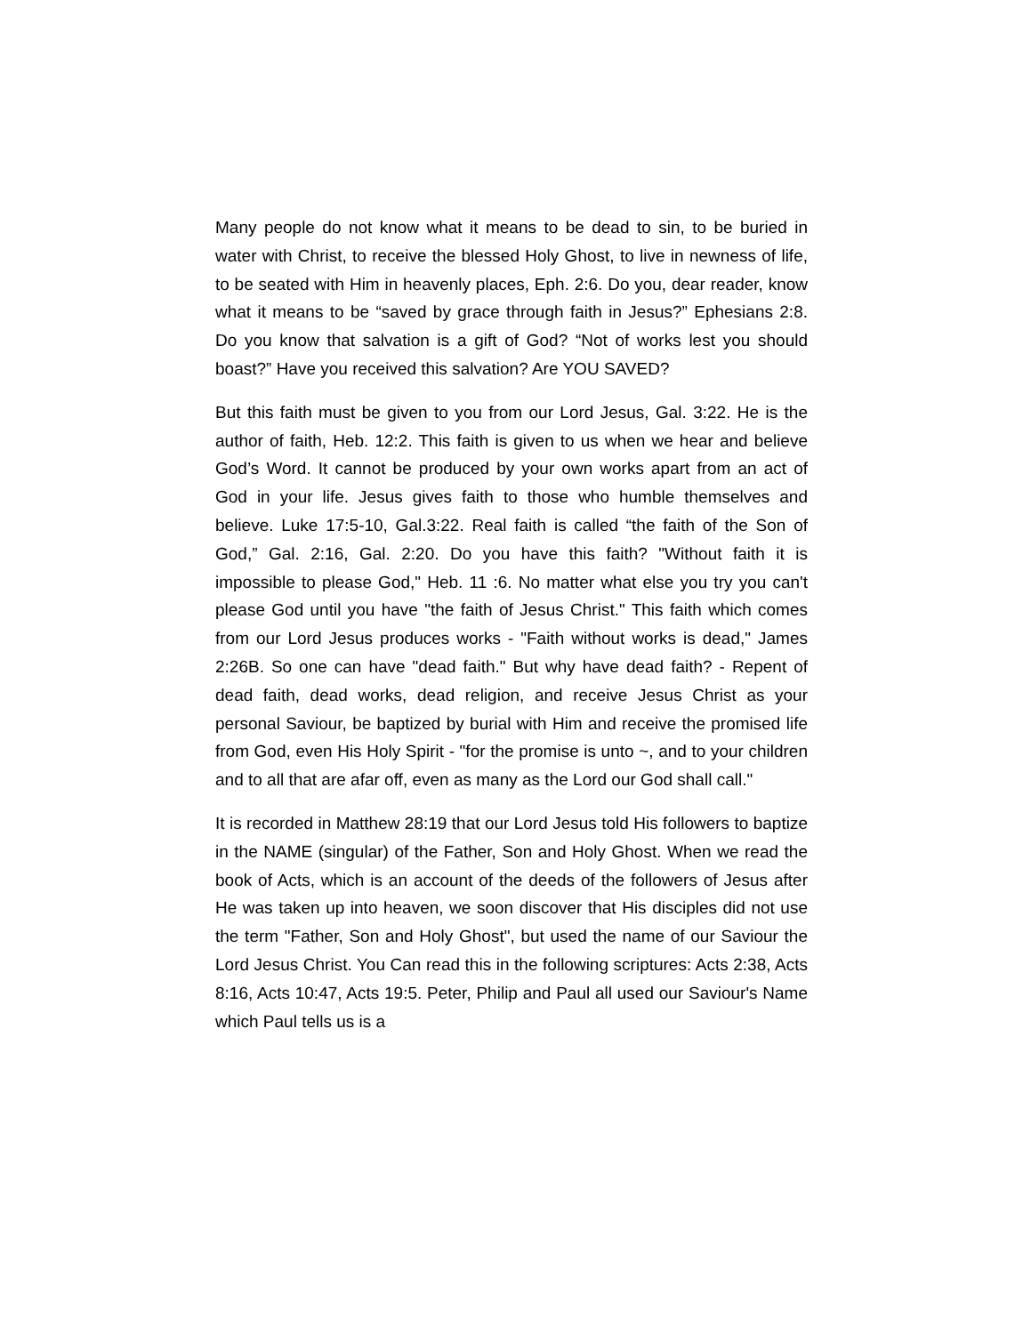Many people do not know what it means to be dead to sin, to be buried in water with Christ, to receive the blessed Holy Ghost, to live in newness of life, to be seated with Him in heavenly places, Eph. 2:6. Do you, dear reader, know what it means to be “saved by grace through faith in Jesus?” Ephesians 2:8. Do you know that salvation is a gift of God? “Not of works lest you should boast?” Have you received this salvation? Are YOU SAVED?
But this faith must be given to you from our Lord Jesus, Gal. 3:22. He is the author of faith, Heb. 12:2. This faith is given to us when we hear and believe God’s Word. It cannot be produced by your own works apart from an act of God in your life. Jesus gives faith to those who humble themselves and believe. Luke 17:5-10, Gal.3:22. Real faith is called “the faith of the Son of God,” Gal. 2:16, Gal. 2:20. Do you have this faith? "Without faith it is impossible to please God," Heb. 11 :6. No matter what else you try you can't please God until you have "the faith of Jesus Christ." This faith which comes from our Lord Jesus produces works - "Faith without works is dead," James 2:26B. So one can have "dead faith." But why have dead faith? - Repent of dead faith, dead works, dead religion, and receive Jesus Christ as your personal Saviour, be baptized by burial with Him and receive the promised life from God, even His Holy Spirit - "for the promise is unto ~, and to your children and to all that are afar off, even as many as the Lord our God shall call."
It is recorded in Matthew 28:19 that our Lord Jesus told His followers to baptize in the NAME (singular) of the Father, Son and Holy Ghost. When we read the book of Acts, which is an account of the deeds of the followers of Jesus after He was taken up into heaven, we soon discover that His disciples did not use the term "Father, Son and Holy Ghost", but used the name of our Saviour the Lord Jesus Christ. You Can read this in the following scriptures: Acts 2:38, Acts 8:16, Acts 10:47, Acts 19:5. Peter, Philip and Paul all used our Saviour's Name which Paul tells us is a